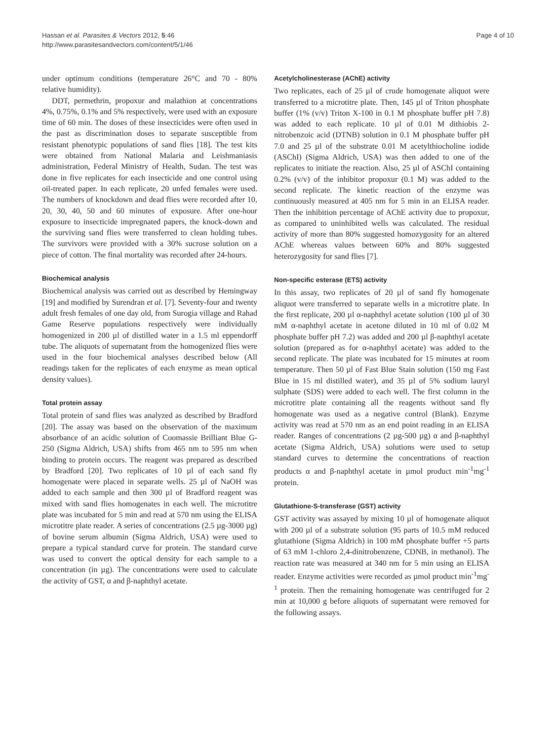Hassan et al. Parasites & Vectors 2012, 5:46
http://www.parasitesandvectors.com/content/5/1/46
Page 4 of 10
under optimum conditions (temperature 26°C and 70 - 80% relative humidity).
DDT, permethrin, propoxur and malathion at concentrations 4%, 0.75%, 0.1% and 5% respectively, were used with an exposure time of 60 min. The doses of these insecticides were often used in the past as discrimination doses to separate susceptible from resistant phenotypic populations of sand flies [18]. The test kits were obtained from National Malaria and Leishmaniasis administration, Federal Ministry of Health, Sudan. The test was done in five replicates for each insecticide and one control using oil-treated paper. In each replicate, 20 unfed females were used. The numbers of knockdown and dead flies were recorded after 10, 20, 30, 40, 50 and 60 minutes of exposure. After one-hour exposure to insecticide impregnated papers, the knock-down and the surviving sand flies were transferred to clean holding tubes. The survivors were provided with a 30% sucrose solution on a piece of cotton. The final mortality was recorded after 24-hours.
Biochemical analysis
Biochemical analysis was carried out as described by Hemingway [19] and modified by Surendran et al. [7]. Seventy-four and twenty adult fresh females of one day old, from Surogia village and Rahad Game Reserve populations respectively were individually homogenized in 200 µl of distilled water in a 1.5 ml eppendorff tube. The aliquots of supernatant from the homogenized flies were used in the four biochemical analyses described below (All readings taken for the replicates of each enzyme as mean optical density values).
Total protein assay
Total protein of sand flies was analyzed as described by Bradford [20]. The assay was based on the observation of the maximum absorbance of an acidic solution of Coomassie Brilliant Blue G-250 (Sigma Aldrich, USA) shifts from 465 nm to 595 nm when binding to protein occurs. The reagent was prepared as described by Bradford [20]. Two replicates of 10 µl of each sand fly homogenate were placed in separate wells. 25 µl of NaOH was added to each sample and then 300 µl of Bradford reagent was mixed with sand flies homogenates in each well. The microtitre plate was incubated for 5 min and read at 570 nm using the ELISA microtitre plate reader. A series of concentrations (2.5 µg-3000 µg) of bovine serum albumin (Sigma Aldrich, USA) were used to prepare a typical standard curve for protein. The standard curve was used to convert the optical density for each sample to a concentration (in µg). The concentrations were used to calculate the activity of GST, α and β-naphthyl acetate.
Acetylcholinesterase (AChE) activity
Two replicates, each of 25 µl of crude homogenate aliquot were transferred to a microtitre plate. Then, 145 µl of Triton phosphate buffer (1% (v/v) Triton X-100 in 0.1 M phosphate buffer pH 7.8) was added to each replicate. 10 µl of 0.01 M dithiobis 2-nitrobenzoic acid (DTNB) solution in 0.1 M phosphate buffer pH 7.0 and 25 µl of the substrate 0.01 M acetylthiocholine iodide (ASChI) (Sigma Aldrich, USA) was then added to one of the replicates to initiate the reaction. Also, 25 µl of ASChI containing 0.2% (v/v) of the inhibitor propoxur (0.1 M) was added to the second replicate. The kinetic reaction of the enzyme was continuously measured at 405 nm for 5 min in an ELISA reader. Then the inhibition percentage of AChE activity due to propoxur, as compared to uninhibited wells was calculated. The residual activity of more than 80% suggested homozygosity for an altered AChE whereas values between 60% and 80% suggested heterozygosity for sand flies [7].
Non-specific esterase (ETS) activity
In this assay, two replicates of 20 µl of sand fly homogenate aliquot were transferred to separate wells in a microtitre plate. In the first replicate, 200 µl α-naphthyl acetate solution (100 µl of 30 mM α-naphthyl acetate in acetone diluted in 10 ml of 0.02 M phosphate buffer pH 7.2) was added and 200 µl β-naphthyl acetate solution (prepared as for α-naphthyl acetate) was added to the second replicate. The plate was incubated for 15 minutes at room temperature. Then 50 µl of Fast Blue Stain solution (150 mg Fast Blue in 15 ml distilled water), and 35 µl of 5% sodium lauryl sulphate (SDS) were added to each well. The first column in the microtitre plate containing all the reagents without sand fly homogenate was used as a negative control (Blank). Enzyme activity was read at 570 nm as an end point reading in an ELISA reader. Ranges of concentrations (2 µg-500 µg) α and β-naphthyl acetate (Sigma Aldrich, USA) solutions were used to setup standard curves to determine the concentrations of reaction products α and β-naphthyl acetate in µmol product min<sup>-1</sup>mg<sup>-1</sup> protein.
Glutathione-S-transferase (GST) activity
GST activity was assayed by mixing 10 µl of homogenate aliquot with 200 µl of a substrate solution (95 parts of 10.5 mM reduced glutathione (Sigma Aldrich) in 100 mM phosphate buffer +5 parts of 63 mM 1-chloro 2,4-dinitrobenzene, CDNB, in methanol). The reaction rate was measured at 340 nm for 5 min using an ELISA reader. Enzyme activities were recorded as µmol product min<sup>-1</sup>mg<sup>-1</sup> protein. Then the remaining homogenate was centrifuged for 2 min at 10,000 g before aliquots of supernatant were removed for the following assays.